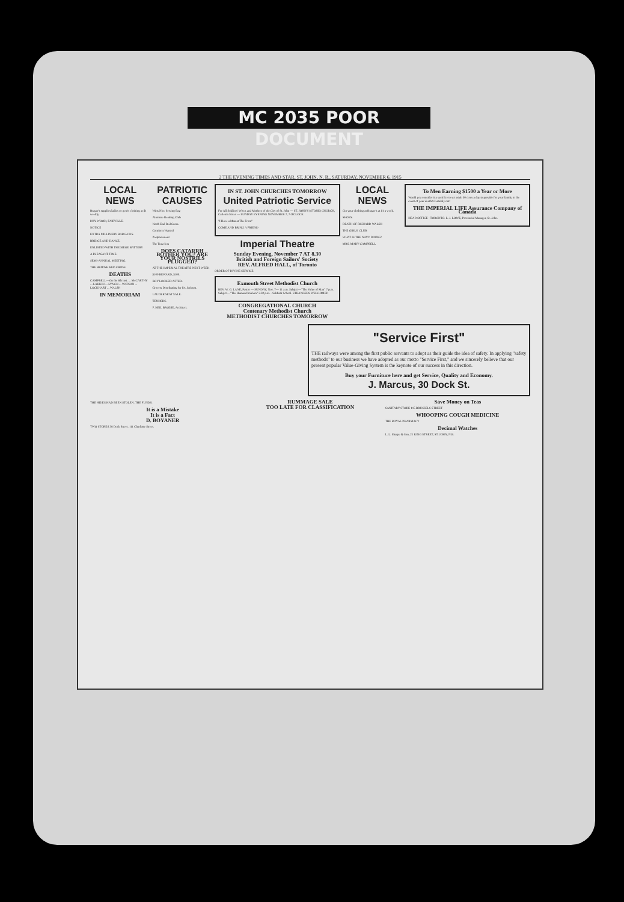MC 2035 POOR DOCUMENT
2 THE EVENING TIMES AND STAR, ST. JOHN, N. B., SATURDAY, NOVEMBER 6, 1915
LOCAL NEWS
Brager's supplies ladies or gent's clothing at $1 weekly.
DRY WOOD, FAIRVILLE.
NOTICE
EXTRA MILLINERY BARGAINS.
BRIDGE AND DANCE.
ENLISTED WITH THE SIEGE BATTERY
A PLEASANT TIME.
SEMI-ANNUAL MEETING.
THE BRITISH RED CROSS.
DEATHS
CAMPBELL—On the 6th inst. ... McCARTHY ... LARKIN ... LYNCH ... WATSON ... LOCKHART ... WALSH
IN MEMORIAM
PATRIOTIC CAUSES
Wins Nice Sewing Bag
Alumnae Reading Club
North End Red Cross.
Comforts Wanted
Postponement
The Travelers
DOES CATARRH BOTHER YOU? ARE YOUR NOSTRILS PLUGGED?
AT THE IMPERIAL THEATRE NEXT WEEK
$100 REWARD, $100.
BOY LOOKED AFTER.
Grocers Distributing for Dr. Jackson.
LAUDER SEAT SALE.
TENDERS.
F. NEIL BRODIE, Architect.
IN ST. JOHN CHURCHES TOMORROW
United Patriotic Service
For All Soldiers' Wives and Mothers of the City of St. John — ST. JOHN'S (STONE) CHURCH, Carleton Street — SUNDAY EVENING NOVEMBER 7, 7 O'CLOCK
"I Have a Man at The Front"
COME AND BRING A FRIEND
Imperial Theatre
Sunday Evening, November 7 AT 8.30
British and Foreign Sailors' Society
REV. ALFRED HALL, of Toronto
ORDER OF DIVINE SERVICE
Exmouth Street Methodist Church
REV. W. G. LANE, Pastor — SUNDAY, Nov. 7— 11 a.m. Subject—"The Value of Man" 7 p.m. Subject—"The Human Problem" 2.30 p.m. - Sabbath School. STRANGERS WELCOMED
CONGREGATIONAL CHURCH
Centenary Methodist Church
METHODIST CHURCHES TOMORROW
LOCAL NEWS
Get your clothing at Brager's at $1 a week.
SHOES.
DEATH OF RICHARD WALSH
THE GIRLS' CLUB
WHAT IS THE NAVY DOING?
MRS. MARY CAMPBELL
To Men Earning $1500 a Year or More
Would you consider it a sacrifice to set aside 50 cents a day to provide for your family in the event of your death? Certainly not!
THE IMPERIAL LIFE Assurance Company of Canada
HEAD OFFICE - TORONTO. L. J. LOWE, Provincial Manager, St. John.
"Service First"
THE railways were among the first public servants to adopt as their guide the idea of safety. In applying "safety methods" to our business we have adopted as our motto "Service First," and we sincerely believe that our present popular Value-Giving System is the keynote of our success in this direction.
Buy your Furniture here and get Service, Quality and Economy.
J. Marcus, 30 Dock St.
THE HIDES HAD BEEN STOLEN. THE FUNDS.
It is a Mistake
It is a Fact
D. BOYANER
TWO STORES 38 Dock Street. 111 Charlotte Street.
RUMMAGE SALE
TOO LATE FOR CLASSIFICATION
Save Money on Teas
SANITARY STORE 115 BRUSSELS STREET
WHOOPING COUGH MEDICINE
THE ROYAL PHARMACY
Decimal Watches
L. L. Sharpe & Son, 21 KING STREET, ST. JOHN, N.B.